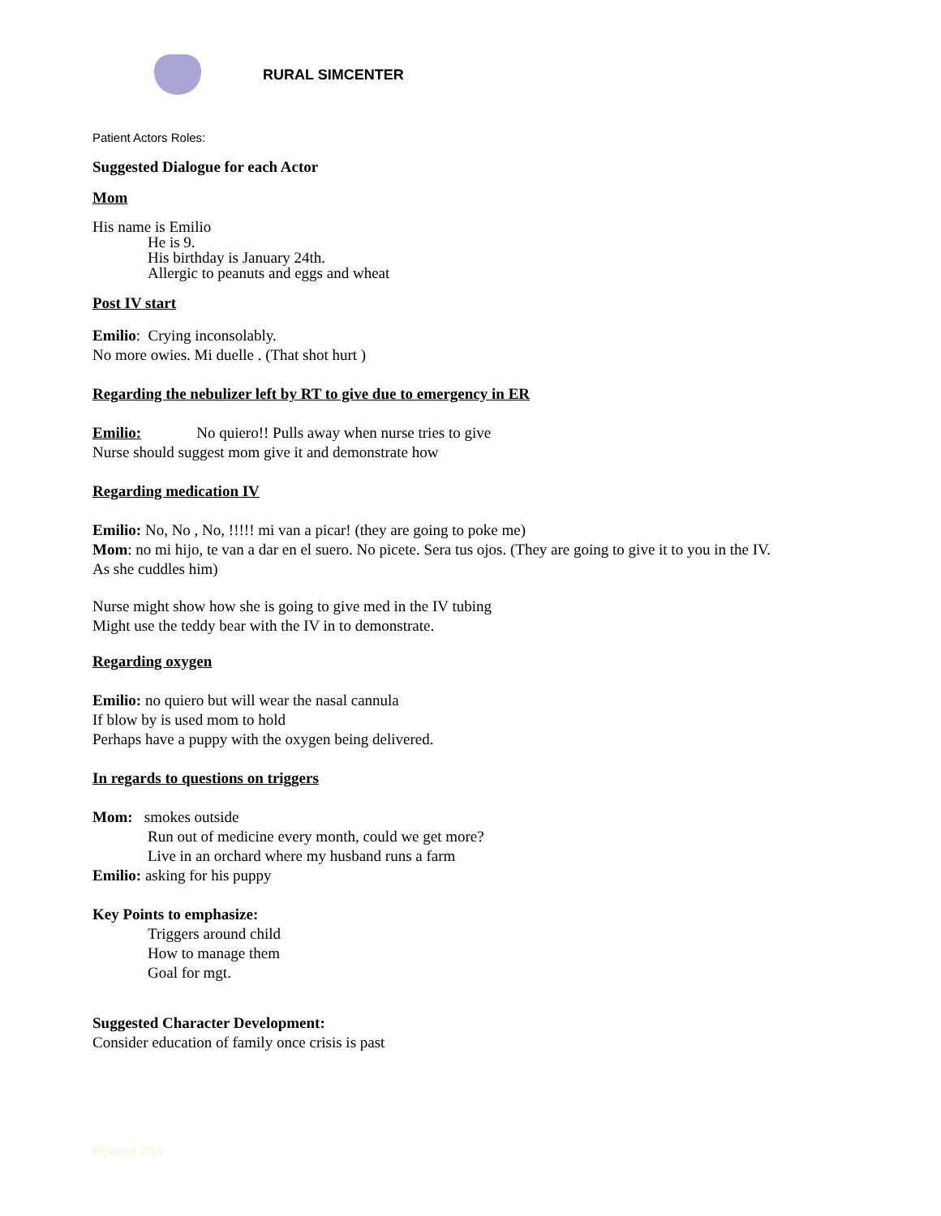RURAL SIMCENTER
Patient Actors Roles:
Suggested Dialogue for each Actor
Mom
His name is Emilio
He is 9.
His birthday is January 24th.
Allergic to peanuts and eggs and wheat
Post IV start
Emilio: Crying inconsolably.
No more owies. Mi duelle . (That shot hurt )
Regarding the nebulizer left by RT to give due to emergency in ER
Emilio: No quiero!! Pulls away when nurse tries to give
Nurse should suggest mom give it and demonstrate how
Regarding medication IV
Emilio: No, No , No, !!!!! mi van a picar! (they are going to poke me)
Mom: no mi hijo, te van a dar en el suero. No picete. Sera tus ojos. (They are going to give it to you in the IV.
As she cuddles him)
Nurse might show how she is going to give med in the IV tubing
Might use the teddy bear with the IV in to demonstrate.
Regarding oxygen
Emilio: no quiero but will wear the nasal cannula
If blow by is used mom to hold
Perhaps have a puppy with the oxygen being delivered.
In regards to questions on triggers
Mom: smokes outside
Run out of medicine every month, could we get more?
Live in an orchard where my husband runs a farm
Emilio: asking for his puppy
Key Points to emphasize:
Triggers around child
How to manage them
Goal for mgt.
Suggested Character Development:
Consider education of family once crisis is past
Revised 7/14